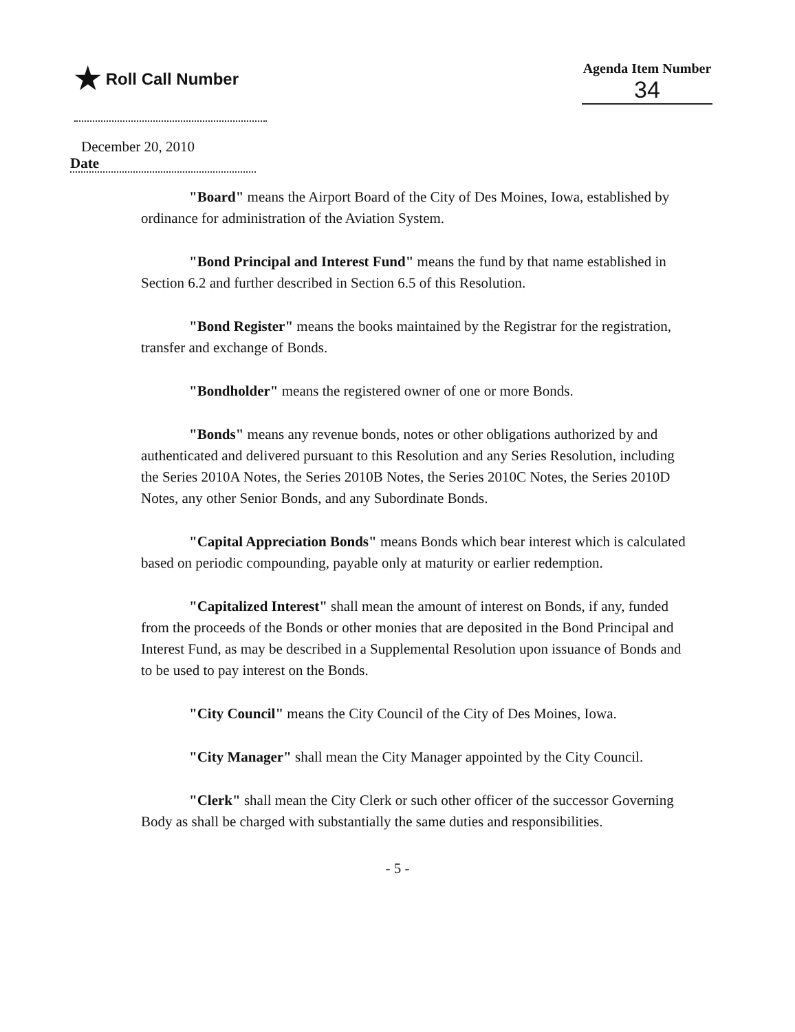★ Roll Call Number
Agenda Item Number
34
December 20, 2010
Date
"Board" means the Airport Board of the City of Des Moines, Iowa, established by ordinance for administration of the Aviation System.
"Bond Principal and Interest Fund" means the fund by that name established in Section 6.2 and further described in Section 6.5 of this Resolution.
"Bond Register" means the books maintained by the Registrar for the registration, transfer and exchange of Bonds.
"Bondholder" means the registered owner of one or more Bonds.
"Bonds" means any revenue bonds, notes or other obligations authorized by and authenticated and delivered pursuant to this Resolution and any Series Resolution, including the Series 2010A Notes, the Series 2010B Notes, the Series 2010C Notes, the Series 2010D Notes, any other Senior Bonds, and any Subordinate Bonds.
"Capital Appreciation Bonds" means Bonds which bear interest which is calculated based on periodic compounding, payable only at maturity or earlier redemption.
"Capitalized Interest" shall mean the amount of interest on Bonds, if any, funded from the proceeds of the Bonds or other monies that are deposited in the Bond Principal and Interest Fund, as may be described in a Supplemental Resolution upon issuance of Bonds and to be used to pay interest on the Bonds.
"City Council" means the City Council of the City of Des Moines, Iowa.
"City Manager" shall mean the City Manager appointed by the City Council.
"Clerk" shall mean the City Clerk or such other officer of the successor Governing Body as shall be charged with substantially the same duties and responsibilities.
- 5 -